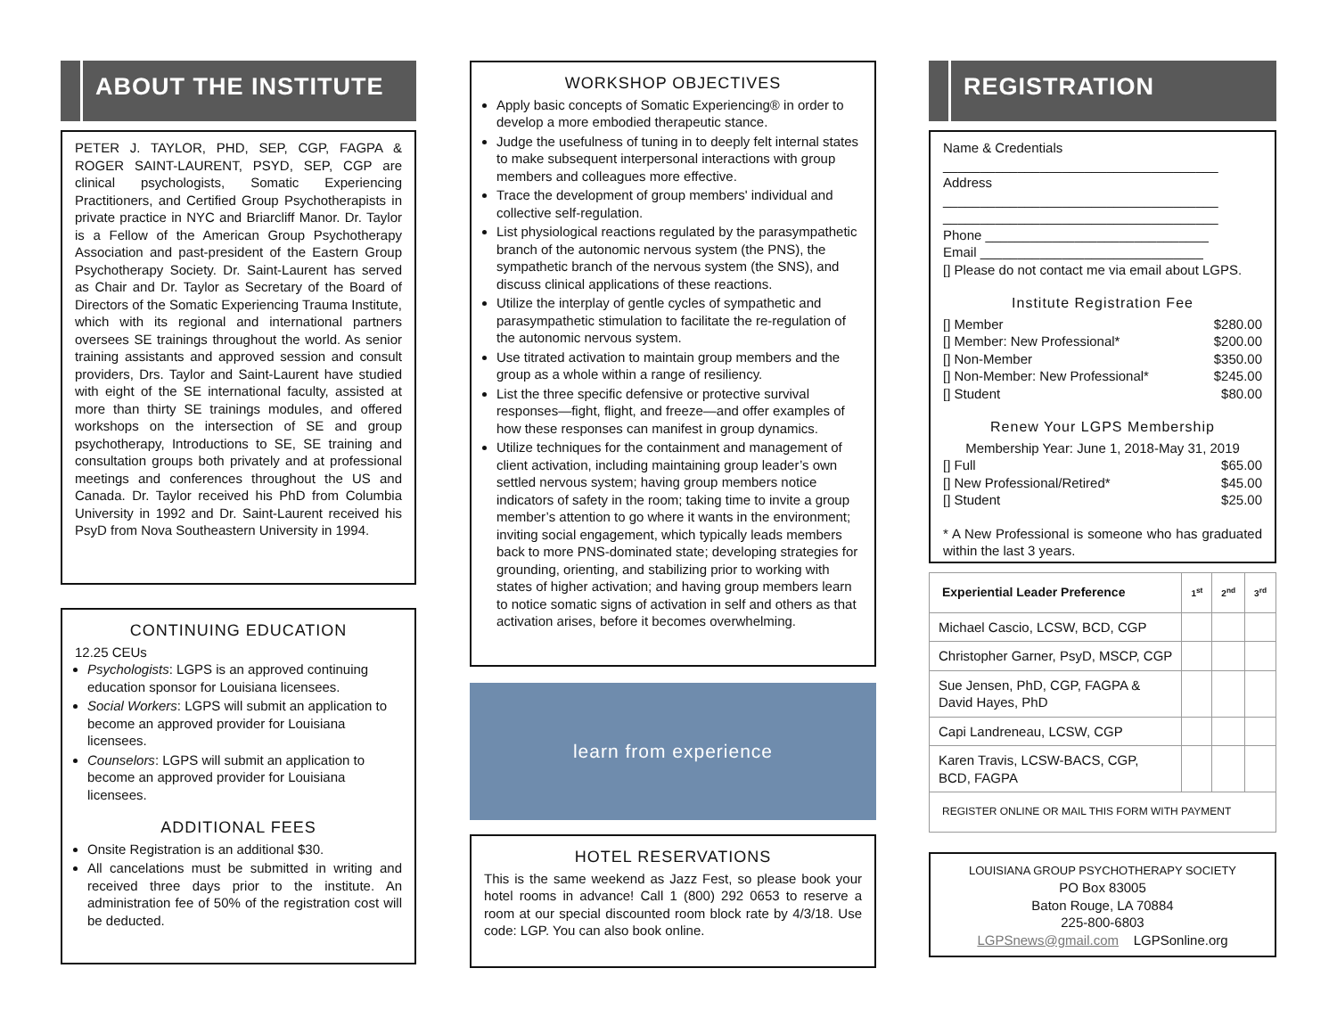ABOUT THE INSTITUTE
PETER J. TAYLOR, PHD, SEP, CGP, FAGPA & ROGER SAINT-LAURENT, PSYD, SEP, CGP are clinical psychologists, Somatic Experiencing Practitioners, and Certified Group Psychotherapists in private practice in NYC and Briarcliff Manor. Dr. Taylor is a Fellow of the American Group Psychotherapy Association and past-president of the Eastern Group Psychotherapy Society. Dr. Saint-Laurent has served as Chair and Dr. Taylor as Secretary of the Board of Directors of the Somatic Experiencing Trauma Institute, which with its regional and international partners oversees SE trainings throughout the world. As senior training assistants and approved session and consult providers, Drs. Taylor and Saint-Laurent have studied with eight of the SE international faculty, assisted at more than thirty SE trainings modules, and offered workshops on the intersection of SE and group psychotherapy, Introductions to SE, SE training and consultation groups both privately and at professional meetings and conferences throughout the US and Canada. Dr. Taylor received his PhD from Columbia University in 1992 and Dr. Saint-Laurent received his PsyD from Nova Southeastern University in 1994.
CONTINUING EDUCATION
12.25 CEUs
Psychologists: LGPS is an approved continuing education sponsor for Louisiana licensees.
Social Workers: LGPS will submit an application to become an approved provider for Louisiana licensees.
Counselors: LGPS will submit an application to become an approved provider for Louisiana licensees.
ADDITIONAL FEES
Onsite Registration is an additional $30.
All cancelations must be submitted in writing and received three days prior to the institute. An administration fee of 50% of the registration cost will be deducted.
WORKSHOP OBJECTIVES
Apply basic concepts of Somatic Experiencing® in order to develop a more embodied therapeutic stance.
Judge the usefulness of tuning in to deeply felt internal states to make subsequent interpersonal interactions with group members and colleagues more effective.
Trace the development of group members' individual and collective self-regulation.
List physiological reactions regulated by the parasympathetic branch of the autonomic nervous system (the PNS), the sympathetic branch of the nervous system (the SNS), and discuss clinical applications of these reactions.
Utilize the interplay of gentle cycles of sympathetic and parasympathetic stimulation to facilitate the re-regulation of the autonomic nervous system.
Use titrated activation to maintain group members and the group as a whole within a range of resiliency.
List the three specific defensive or protective survival responses—fight, flight, and freeze—and offer examples of how these responses can manifest in group dynamics.
Utilize techniques for the containment and management of client activation, including maintaining group leader’s own settled nervous system; having group members notice indicators of safety in the room; taking time to invite a group member’s attention to go where it wants in the environment; inviting social engagement, which typically leads members back to more PNS-dominated state; developing strategies for grounding, orienting, and stabilizing prior to working with states of higher activation; and having group members learn to notice somatic signs of activation in self and others as that activation arises, before it becomes overwhelming.
learn from experience
HOTEL RESERVATIONS
This is the same weekend as Jazz Fest, so please book your hotel rooms in advance! Call 1 (800) 292 0653 to reserve a room at our special discounted room block rate by 4/3/18. Use code: LGP. You can also book online.
REGISTRATION
Name & Credentials
_____________________________________
Address
_____________________________________
_____________________________________
Phone ______________________________
Email ______________________________
[] Please do not contact me via email about LGPS.
Institute Registration Fee
[] Member $280.00
[] Member: New Professional* $200.00
[] Non-Member $350.00
[] Non-Member: New Professional* $245.00
[] Student $80.00
Renew Your LGPS Membership
Membership Year: June 1, 2018-May 31, 2019
[] Full $65.00
[] New Professional/Retired* $45.00
[] Student $25.00
* A New Professional is someone who has graduated within the last 3 years.
| Experiential Leader Preference | 1<sup>st</sup> | 2<sup>nd</sup> | 3<sup>rd</sup> |
| --- | --- | --- | --- |
| Michael Cascio, LCSW, BCD, CGP | | | |
| Christopher Garner, PsyD, MSCP, CGP | | | |
| Sue Jensen, PhD, CGP, FAGPA & David Hayes, PhD | | | |
| Capi Landreneau, LCSW, CGP | | | |
| Karen Travis, LCSW-BACS, CGP, BCD, FAGPA | | | |
| REGISTER ONLINE OR MAIL THIS FORM WITH PAYMENT | | | |
LOUISIANA GROUP PSYCHOTHERAPY SOCIETY
PO Box 83005
Baton Rouge, LA 70884
225-800-6803
LGPSnews@gmail.com LGPSonline.org